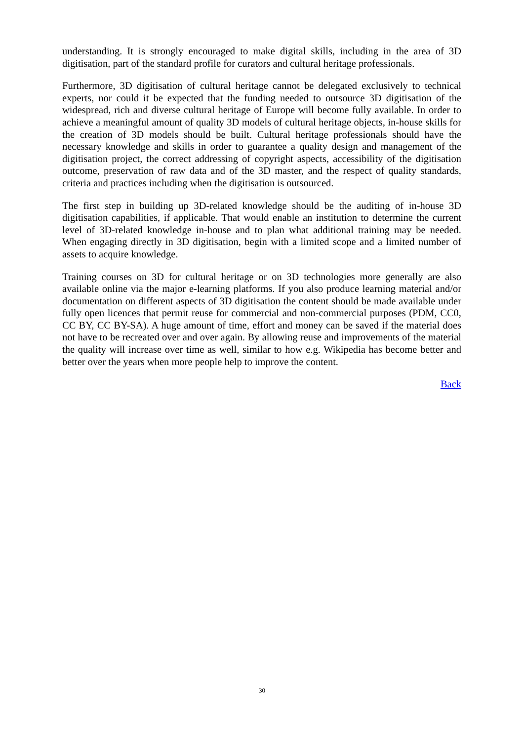understanding. It is strongly encouraged to make digital skills, including in the area of 3D digitisation, part of the standard profile for curators and cultural heritage professionals.
Furthermore, 3D digitisation of cultural heritage cannot be delegated exclusively to technical experts, nor could it be expected that the funding needed to outsource 3D digitisation of the widespread, rich and diverse cultural heritage of Europe will become fully available. In order to achieve a meaningful amount of quality 3D models of cultural heritage objects, in-house skills for the creation of 3D models should be built. Cultural heritage professionals should have the necessary knowledge and skills in order to guarantee a quality design and management of the digitisation project, the correct addressing of copyright aspects, accessibility of the digitisation outcome, preservation of raw data and of the 3D master, and the respect of quality standards, criteria and practices including when the digitisation is outsourced.
The first step in building up 3D-related knowledge should be the auditing of in-house 3D digitisation capabilities, if applicable. That would enable an institution to determine the current level of 3D-related knowledge in-house and to plan what additional training may be needed. When engaging directly in 3D digitisation, begin with a limited scope and a limited number of assets to acquire knowledge.
Training courses on 3D for cultural heritage or on 3D technologies more generally are also available online via the major e-learning platforms. If you also produce learning material and/or documentation on different aspects of 3D digitisation the content should be made available under fully open licences that permit reuse for commercial and non-commercial purposes (PDM, CC0, CC BY, CC BY-SA). A huge amount of time, effort and money can be saved if the material does not have to be recreated over and over again. By allowing reuse and improvements of the material the quality will increase over time as well, similar to how e.g. Wikipedia has become better and better over the years when more people help to improve the content.
Back
30